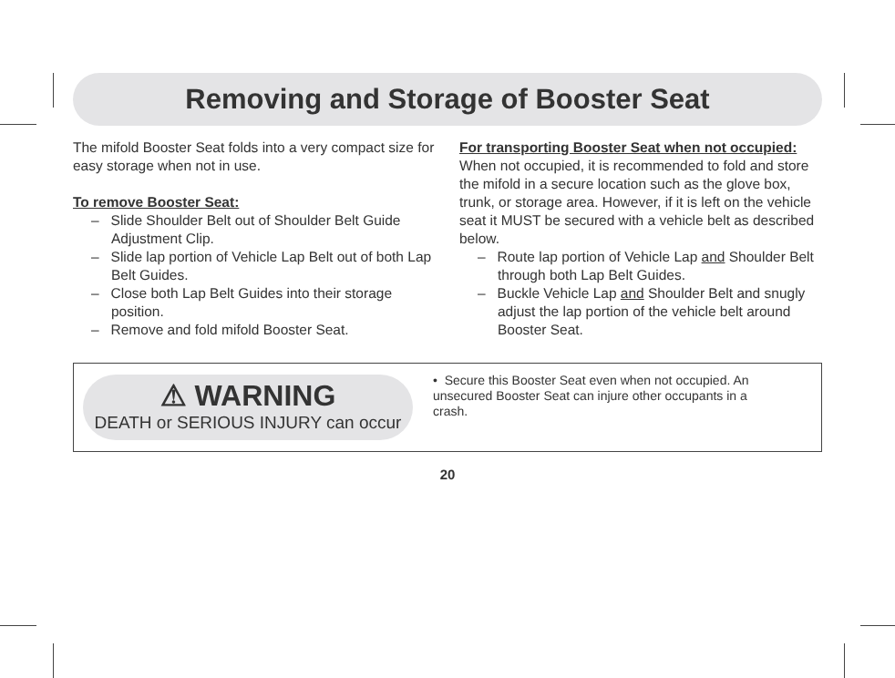Removing and Storage of Booster Seat
The mifold Booster Seat folds into a very compact size for easy storage when not in use.
To remove Booster Seat:
– Slide Shoulder Belt out of Shoulder Belt Guide Adjustment Clip.
– Slide lap portion of Vehicle Lap Belt out of both Lap Belt Guides.
– Close both Lap Belt Guides into their storage position.
– Remove and fold mifold Booster Seat.
For transporting Booster Seat when not occupied:
When not occupied, it is recommended to fold and store the mifold in a secure location such as the glove box, trunk, or storage area. However, if it is left on the vehicle seat it MUST be secured with a vehicle belt as described below.
– Route lap portion of Vehicle Lap and Shoulder Belt through both Lap Belt Guides.
– Buckle Vehicle Lap and Shoulder Belt and snugly adjust the lap portion of the vehicle belt around Booster Seat.
⚠ WARNING
DEATH or SERIOUS INJURY can occur
• Secure this Booster Seat even when not occupied. An unsecured Booster Seat can injure other occupants in a crash.
20